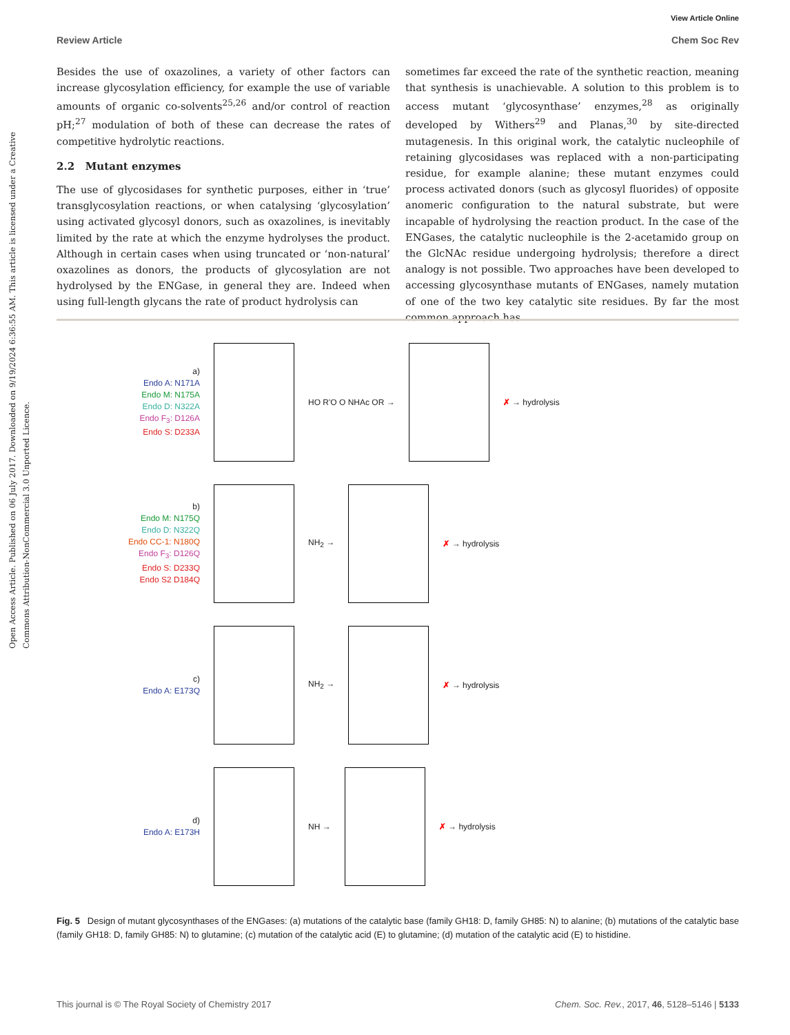Open Access Article. Published on 06 July 2017. Downloaded on 9/19/2024 6:36:55 AM. This article is licensed under a Creative Commons Attribution-NonCommercial 3.0 Unported Licence.
View Article Online
Review Article Chem Soc Rev
Besides the use of oxazolines, a variety of other factors can increase glycosylation efficiency, for example the use of variable amounts of organic co-solvents<sup>25,26</sup> and/or control of reaction pH;<sup>27</sup> modulation of both of these can decrease the rates of competitive hydrolytic reactions.
2.2 Mutant enzymes
The use of glycosidases for synthetic purposes, either in ‘true’ transglycosylation reactions, or when catalysing ‘glycosylation’ using activated glycosyl donors, such as oxazolines, is inevitably limited by the rate at which the enzyme hydrolyses the product. Although in certain cases when using truncated or ‘non-natural’ oxazolines as donors, the products of glycosylation are not hydrolysed by the ENGase, in general they are. Indeed when using full-length glycans the rate of product hydrolysis can
sometimes far exceed the rate of the synthetic reaction, meaning that synthesis is unachievable. A solution to this problem is to access mutant ‘glycosynthase’ enzymes,<sup>28</sup> as originally developed by Withers<sup>29</sup> and Planas,<sup>30</sup> by site-directed mutagenesis. In this original work, the catalytic nucleophile of retaining glycosidases was replaced with a non-participating residue, for example alanine; these mutant enzymes could process activated donors (such as glycosyl fluorides) of opposite anomeric configuration to the natural substrate, but were incapable of hydrolysing the reaction product. In the case of the ENGases, the catalytic nucleophile is the 2-acetamido group on the GlcNAc residue undergoing hydrolysis; therefore a direct analogy is not possible. Two approaches have been developed to accessing glycosynthase mutants of ENGases, namely mutation of one of the two key catalytic site residues. By far the most common approach has
a)
Endo A: N171A
Endo M: N175A
Endo D: N322A
Endo F<sub>3</sub>: D126A
Endo S: D233A
HO R'O O NHAc OR → ✗ → hydrolysis
b)
Endo M: N175Q
Endo D: N322Q
Endo CC-1: N180Q
Endo F<sub>3</sub>: D126Q
Endo S: D233Q
Endo S2 D184Q
NH<sub>2</sub> → ✗ → hydrolysis
c)
Endo A: E173Q
NH<sub>2</sub> → ✗ → hydrolysis
d)
Endo A: E173H
NH → ✗ → hydrolysis
Fig. 5 Design of mutant glycosynthases of the ENGases: (a) mutations of the catalytic base (family GH18: D, family GH85: N) to alanine; (b) mutations of the catalytic base (family GH18: D, family GH85: N) to glutamine; (c) mutation of the catalytic acid (E) to glutamine; (d) mutation of the catalytic acid (E) to histidine.
This journal is © The Royal Society of Chemistry 2017 Chem. Soc. Rev., 2017, 46, 5128–5146 | 5133